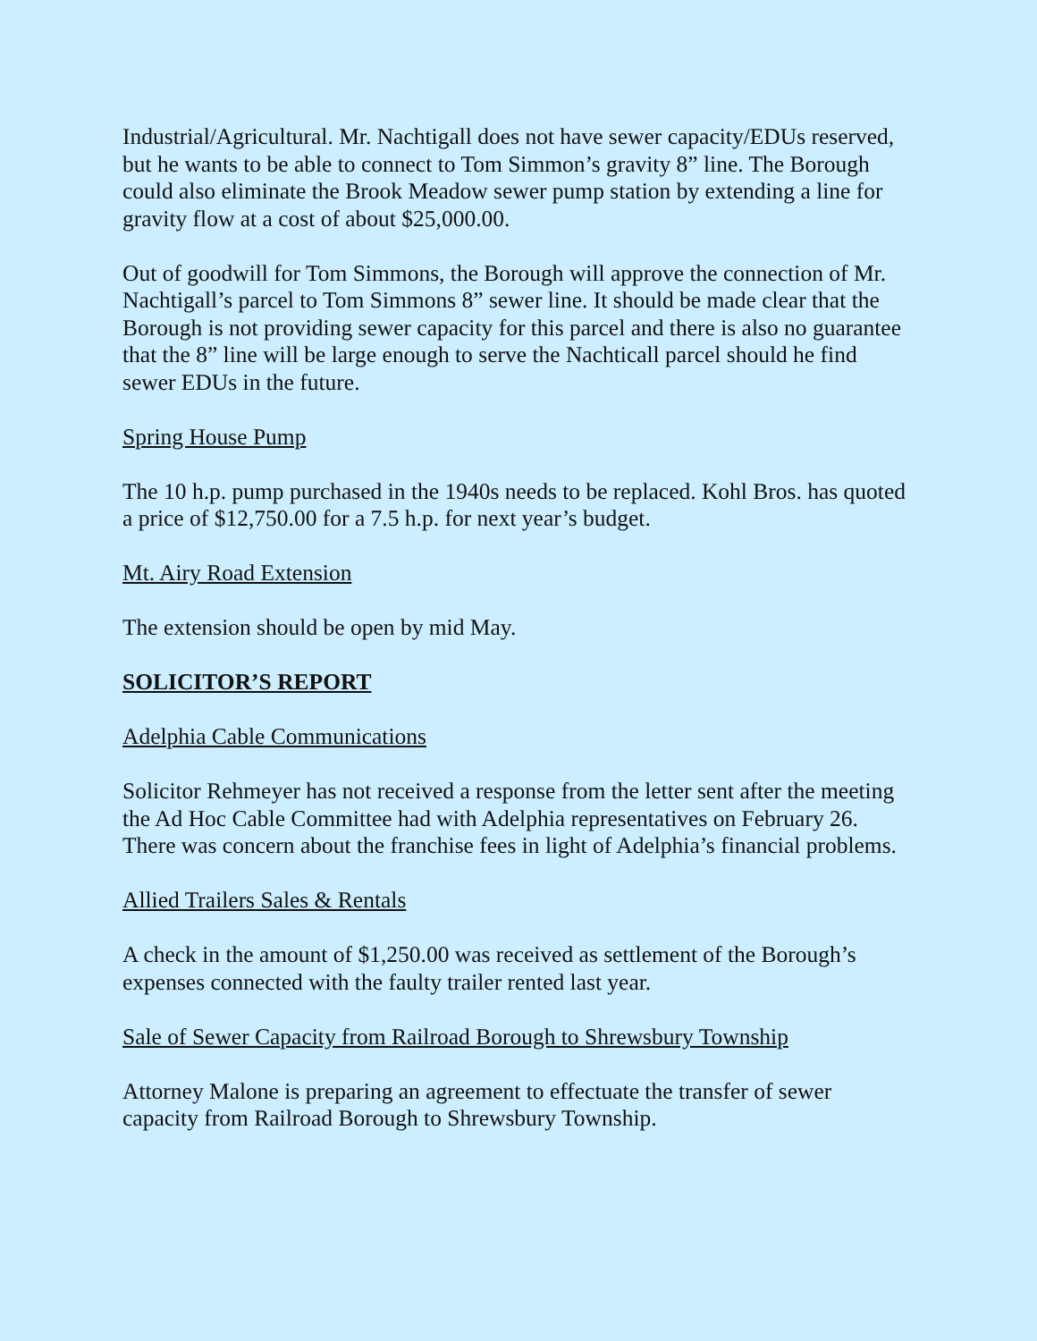Industrial/Agricultural. Mr. Nachtigall does not have sewer capacity/EDUs reserved, but he wants to be able to connect to Tom Simmon’s gravity 8” line. The Borough could also eliminate the Brook Meadow sewer pump station by extending a line for gravity flow at a cost of about $25,000.00.
Out of goodwill for Tom Simmons, the Borough will approve the connection of Mr. Nachtigall’s parcel to Tom Simmons 8” sewer line. It should be made clear that the Borough is not providing sewer capacity for this parcel and there is also no guarantee that the 8” line will be large enough to serve the Nachticall parcel should he find sewer EDUs in the future.
Spring House Pump
The 10 h.p. pump purchased in the 1940s needs to be replaced. Kohl Bros. has quoted a price of $12,750.00 for a 7.5 h.p. for next year’s budget.
Mt. Airy Road Extension
The extension should be open by mid May.
SOLICITOR’S REPORT
Adelphia Cable Communications
Solicitor Rehmeyer has not received a response from the letter sent after the meeting the Ad Hoc Cable Committee had with Adelphia representatives on February 26. There was concern about the franchise fees in light of Adelphia’s financial problems.
Allied Trailers Sales & Rentals
A check in the amount of $1,250.00 was received as settlement of the Borough’s expenses connected with the faulty trailer rented last year.
Sale of Sewer Capacity from Railroad Borough to Shrewsbury Township
Attorney Malone is preparing an agreement to effectuate the transfer of sewer capacity from Railroad Borough to Shrewsbury Township.